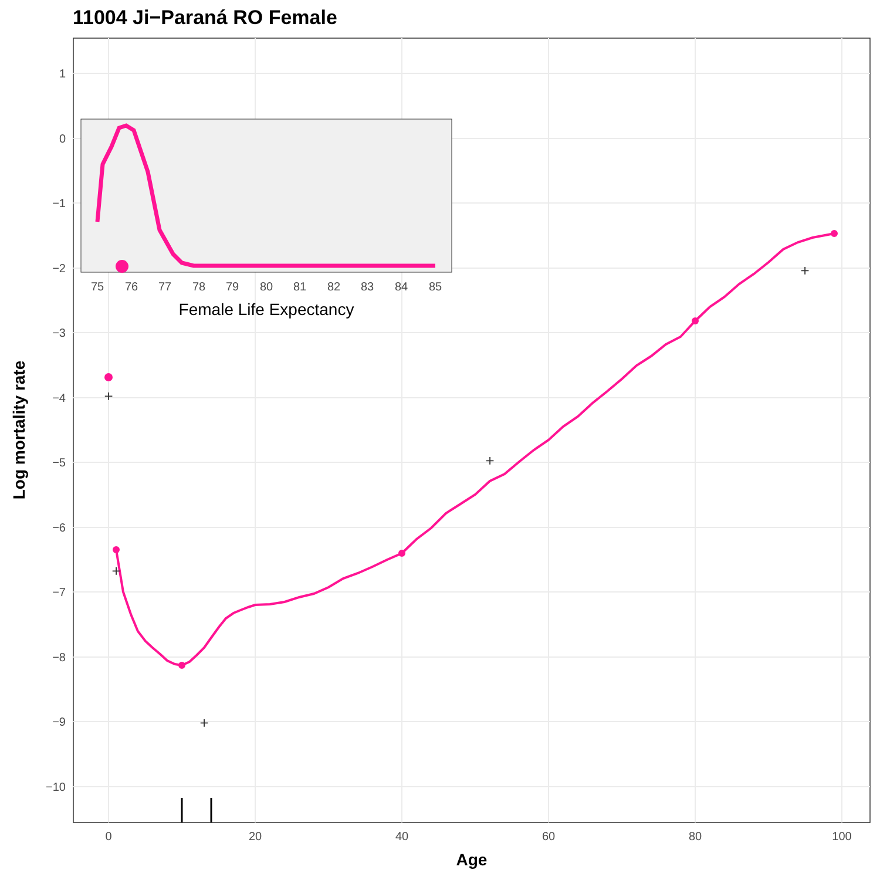11004 Ji−Paraná RO Female
1
0
−1
−2
−3
−4
−5
−6
−7
−8
−9
−10
0
20
40
60
80
100
Age
Log mortality rate
+
+
+
+
+
75
76
77
78
79
80
81
82
83
84
85
Female Life Expectancy